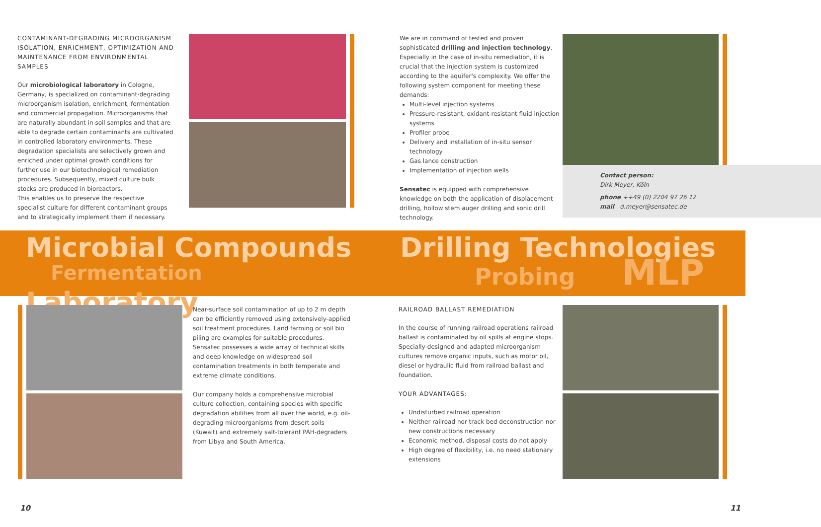CONTAMINANT-DEGRADING MICROORGANISM ISOLATION, ENRICHMENT, OPTIMIZATION AND MAINTENANCE FROM ENVIRONMENTAL SAMPLES
Our microbiological laboratory in Cologne, Germany, is specialized on contaminant-degrading microorganism isolation, enrichment, fermentation and commercial propagation. Microorganisms that are naturally abundant in soil samples and that are able to degrade certain contaminants are cultivated in controlled laboratory environments. These degradation specialists are selectively grown and enriched under optimal growth conditions for further use in our biotechnological remediation procedures. Subsequently, mixed culture bulk stocks are produced in bioreactors.
This enables us to preserve the respective specialist culture for different contaminant groups and to strategically implement them if necessary.
We are in command of tested and proven sophisticated drilling and injection technology. Especially in the case of in-situ remediation, it is crucial that the injection system is customized according to the aquifer's complexity. We offer the following system component for meeting these demands:
Multi-level injection systems
Pressure-resistant, oxidant-resistant fluid injection systems
Profiler probe
Delivery and installation of in-situ sensor technology
Gas lance construction
Implementation of injection wells
Sensatec is equipped with comprehensive knowledge on both the application of displacement drilling, hollow stem auger drilling and sonic drill technology.
Contact person:
Dirk Meyer, Köln
phone ++49 (0) 2204 97 26 12
mail d.meyer@sensatec.de
Microbial Compounds
Fermentation
Laboratory
Drilling Technologies
Probing
MLP
Near-surface soil contamination of up to 2 m depth can be efficiently removed using extensively-applied soil treatment procedures. Land farming or soil bio piling are examples for suitable procedures. Sensatec possesses a wide array of technical skills and deep knowledge on widespread soil contamination treatments in both temperate and extreme climate conditions.
Our company holds a comprehensive microbial culture collection, containing species with specific degradation abilities from all over the world, e.g. oil-degrading microorganisms from desert soils (Kuwait) and extremely salt-tolerant PAH-degraders from Libya and South America.
RAILROAD BALLAST REMEDIATION
In the course of running railroad operations railroad ballast is contaminated by oil spills at engine stops. Specially-designed and adapted microorganism cultures remove organic inputs, such as motor oil, diesel or hydraulic fluid from railroad ballast and foundation.
YOUR ADVANTAGES:
Undisturbed railroad operation
Neither railroad nor track bed deconstruction nor new constructions necessary
Economic method, disposal costs do not apply
High degree of flexibility, i.e. no need stationary extensions
10 11